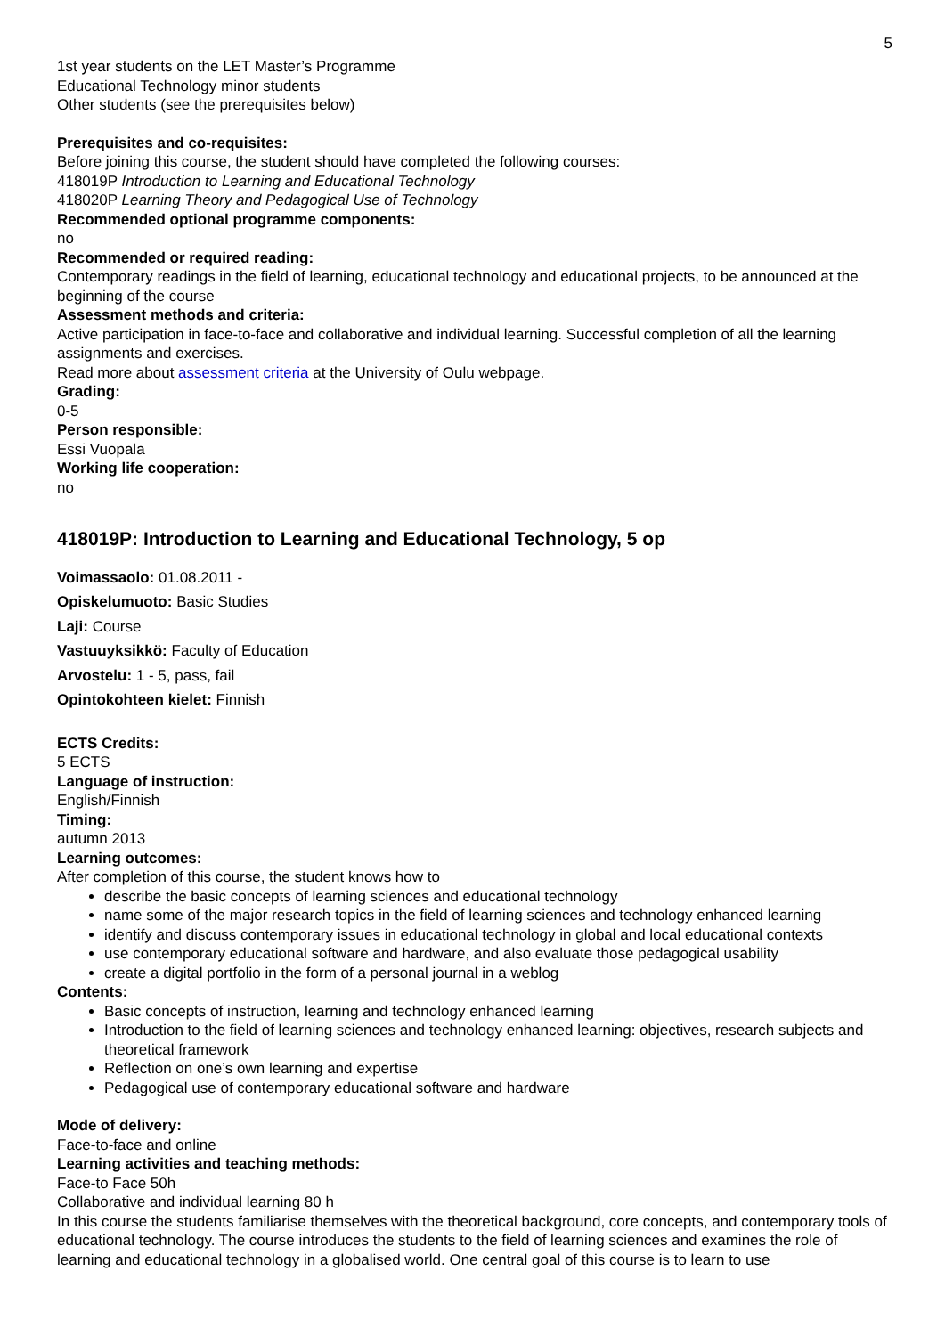5
1st year students on the LET Master’s Programme
Educational Technology minor students
Other students (see the prerequisites below)
Prerequisites and co-requisites:
Before joining this course, the student should have completed the following courses:
418019P Introduction to Learning and Educational Technology
418020P Learning Theory and Pedagogical Use of Technology
Recommended optional programme components:
no
Recommended or required reading:
Contemporary readings in the field of learning, educational technology and educational projects, to be announced at the beginning of the course
Assessment methods and criteria:
Active participation in face-to-face and collaborative and individual learning. Successful completion of all the learning assignments and exercises.
Read more about assessment criteria at the University of Oulu webpage.
Grading:
0-5
Person responsible:
Essi Vuopala
Working life cooperation:
no
418019P: Introduction to Learning and Educational Technology, 5 op
Voimassaolo: 01.08.2011 -
Opiskelumuoto: Basic Studies
Laji: Course
Vastuuyksikkö: Faculty of Education
Arvostelu: 1 - 5, pass, fail
Opintokohteen kielet: Finnish
ECTS Credits:
5 ECTS
Language of instruction:
English/Finnish
Timing:
autumn 2013
Learning outcomes:
After completion of this course, the student knows how to
describe the basic concepts of learning sciences and educational technology
name some of the major research topics in the field of learning sciences and technology enhanced learning
identify and discuss contemporary issues in educational technology in global and local educational contexts
use contemporary educational software and hardware, and also evaluate those pedagogical usability
create a digital portfolio in the form of a personal journal in a weblog
Contents:
Basic concepts of instruction, learning and technology enhanced learning
Introduction to the field of learning sciences and technology enhanced learning: objectives, research subjects and theoretical framework
Reflection on one’s own learning and expertise
Pedagogical use of contemporary educational software and hardware
Mode of delivery:
Face-to-face and online
Learning activities and teaching methods:
Face-to Face 50h
Collaborative and individual learning 80 h
In this course the students familiarise themselves with the theoretical background, core concepts, and contemporary tools of educational technology. The course introduces the students to the field of learning sciences and examines the role of learning and educational technology in a globalised world. One central goal of this course is to learn to use